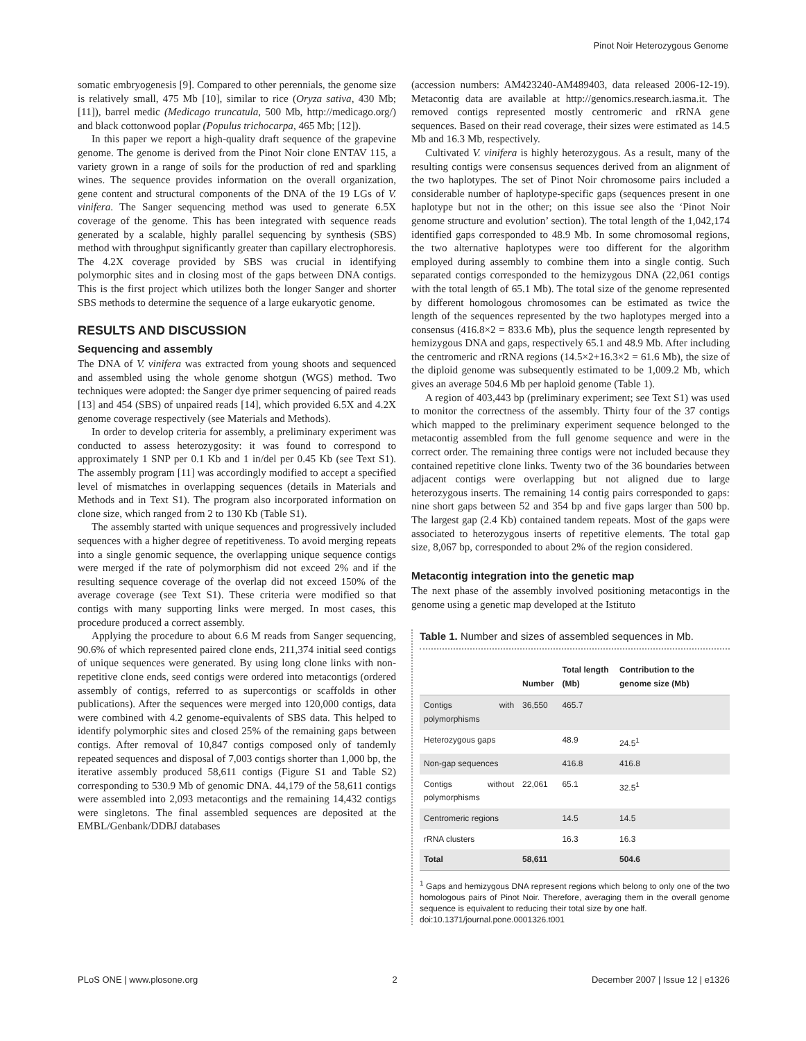Pinot Noir Heterozygous Genome
somatic embryogenesis [9]. Compared to other perennials, the genome size is relatively small, 475 Mb [10], similar to rice (Oryza sativa, 430 Mb; [11]), barrel medic (Medicago truncatula, 500 Mb, http://medicago.org/) and black cottonwood poplar (Populus trichocarpa, 465 Mb; [12]).
In this paper we report a high-quality draft sequence of the grapevine genome. The genome is derived from the Pinot Noir clone ENTAV 115, a variety grown in a range of soils for the production of red and sparkling wines. The sequence provides information on the overall organization, gene content and structural components of the DNA of the 19 LGs of V. vinifera. The Sanger sequencing method was used to generate 6.5X coverage of the genome. This has been integrated with sequence reads generated by a scalable, highly parallel sequencing by synthesis (SBS) method with throughput significantly greater than capillary electrophoresis. The 4.2X coverage provided by SBS was crucial in identifying polymorphic sites and in closing most of the gaps between DNA contigs. This is the first project which utilizes both the longer Sanger and shorter SBS methods to determine the sequence of a large eukaryotic genome.
RESULTS AND DISCUSSION
Sequencing and assembly
The DNA of V. vinifera was extracted from young shoots and sequenced and assembled using the whole genome shotgun (WGS) method. Two techniques were adopted: the Sanger dye primer sequencing of paired reads [13] and 454 (SBS) of unpaired reads [14], which provided 6.5X and 4.2X genome coverage respectively (see Materials and Methods).
In order to develop criteria for assembly, a preliminary experiment was conducted to assess heterozygosity: it was found to correspond to approximately 1 SNP per 0.1 Kb and 1 in/del per 0.45 Kb (see Text S1). The assembly program [11] was accordingly modified to accept a specified level of mismatches in overlapping sequences (details in Materials and Methods and in Text S1). The program also incorporated information on clone size, which ranged from 2 to 130 Kb (Table S1).
The assembly started with unique sequences and progressively included sequences with a higher degree of repetitiveness. To avoid merging repeats into a single genomic sequence, the overlapping unique sequence contigs were merged if the rate of polymorphism did not exceed 2% and if the resulting sequence coverage of the overlap did not exceed 150% of the average coverage (see Text S1). These criteria were modified so that contigs with many supporting links were merged. In most cases, this procedure produced a correct assembly.
Applying the procedure to about 6.6 M reads from Sanger sequencing, 90.6% of which represented paired clone ends, 211,374 initial seed contigs of unique sequences were generated. By using long clone links with non-repetitive clone ends, seed contigs were ordered into metacontigs (ordered assembly of contigs, referred to as supercontigs or scaffolds in other publications). After the sequences were merged into 120,000 contigs, data were combined with 4.2 genome-equivalents of SBS data. This helped to identify polymorphic sites and closed 25% of the remaining gaps between contigs. After removal of 10,847 contigs composed only of tandemly repeated sequences and disposal of 7,003 contigs shorter than 1,000 bp, the iterative assembly produced 58,611 contigs (Figure S1 and Table S2) corresponding to 530.9 Mb of genomic DNA. 44,179 of the 58,611 contigs were assembled into 2,093 metacontigs and the remaining 14,432 contigs were singletons. The final assembled sequences are deposited at the EMBL/Genbank/DDBJ databases
(accession numbers: AM423240-AM489403, data released 2006-12-19). Metacontig data are available at http://genomics.research.iasma.it. The removed contigs represented mostly centromeric and rRNA gene sequences. Based on their read coverage, their sizes were estimated as 14.5 Mb and 16.3 Mb, respectively.
Cultivated V. vinifera is highly heterozygous. As a result, many of the resulting contigs were consensus sequences derived from an alignment of the two haplotypes. The set of Pinot Noir chromosome pairs included a considerable number of haplotype-specific gaps (sequences present in one haplotype but not in the other; on this issue see also the ‘Pinot Noir genome structure and evolution’ section). The total length of the 1,042,174 identified gaps corresponded to 48.9 Mb. In some chromosomal regions, the two alternative haplotypes were too different for the algorithm employed during assembly to combine them into a single contig. Such separated contigs corresponded to the hemizygous DNA (22,061 contigs with the total length of 65.1 Mb). The total size of the genome represented by different homologous chromosomes can be estimated as twice the length of the sequences represented by the two haplotypes merged into a consensus (416.8×2 = 833.6 Mb), plus the sequence length represented by hemizygous DNA and gaps, respectively 65.1 and 48.9 Mb. After including the centromeric and rRNA regions (14.5×2+16.3×2 = 61.6 Mb), the size of the diploid genome was subsequently estimated to be 1,009.2 Mb, which gives an average 504.6 Mb per haploid genome (Table 1).
A region of 403,443 bp (preliminary experiment; see Text S1) was used to monitor the correctness of the assembly. Thirty four of the 37 contigs which mapped to the preliminary experiment sequence belonged to the metacontig assembled from the full genome sequence and were in the correct order. The remaining three contigs were not included because they contained repetitive clone links. Twenty two of the 36 boundaries between adjacent contigs were overlapping but not aligned due to large heterozygous inserts. The remaining 14 contig pairs corresponded to gaps: nine short gaps between 52 and 354 bp and five gaps larger than 500 bp. The largest gap (2.4 Kb) contained tandem repeats. Most of the gaps were associated to heterozygous inserts of repetitive elements. The total gap size, 8,067 bp, corresponded to about 2% of the region considered.
Metacontig integration into the genetic map
The next phase of the assembly involved positioning metacontigs in the genome using a genetic map developed at the Istituto
Table 1. Number and sizes of assembled sequences in Mb.
| | Number | Total length (Mb) | Contribution to the genome size (Mb) |
| --- | --- | --- | --- |
| Contigs with polymorphisms | 36,550 | 465.7 | |
| Heterozygous gaps | | 48.9 | 24.5<sup>1</sup> |
| Non-gap sequences | | 416.8 | 416.8 |
| Contigs without polymorphisms | 22,061 | 65.1 | 32.5<sup>1</sup> |
| Centromeric regions | | 14.5 | 14.5 |
| rRNA clusters | | 16.3 | 16.3 |
| Total | 58,611 | | 504.6 |
<sup>1</sup> Gaps and hemizygous DNA represent regions which belong to only one of the two homologous pairs of Pinot Noir. Therefore, averaging them in the overall genome sequence is equivalent to reducing their total size by one half.
doi:10.1371/journal.pone.0001326.t001
PLoS ONE | www.plosone.org 2 December 2007 | Issue 12 | e1326